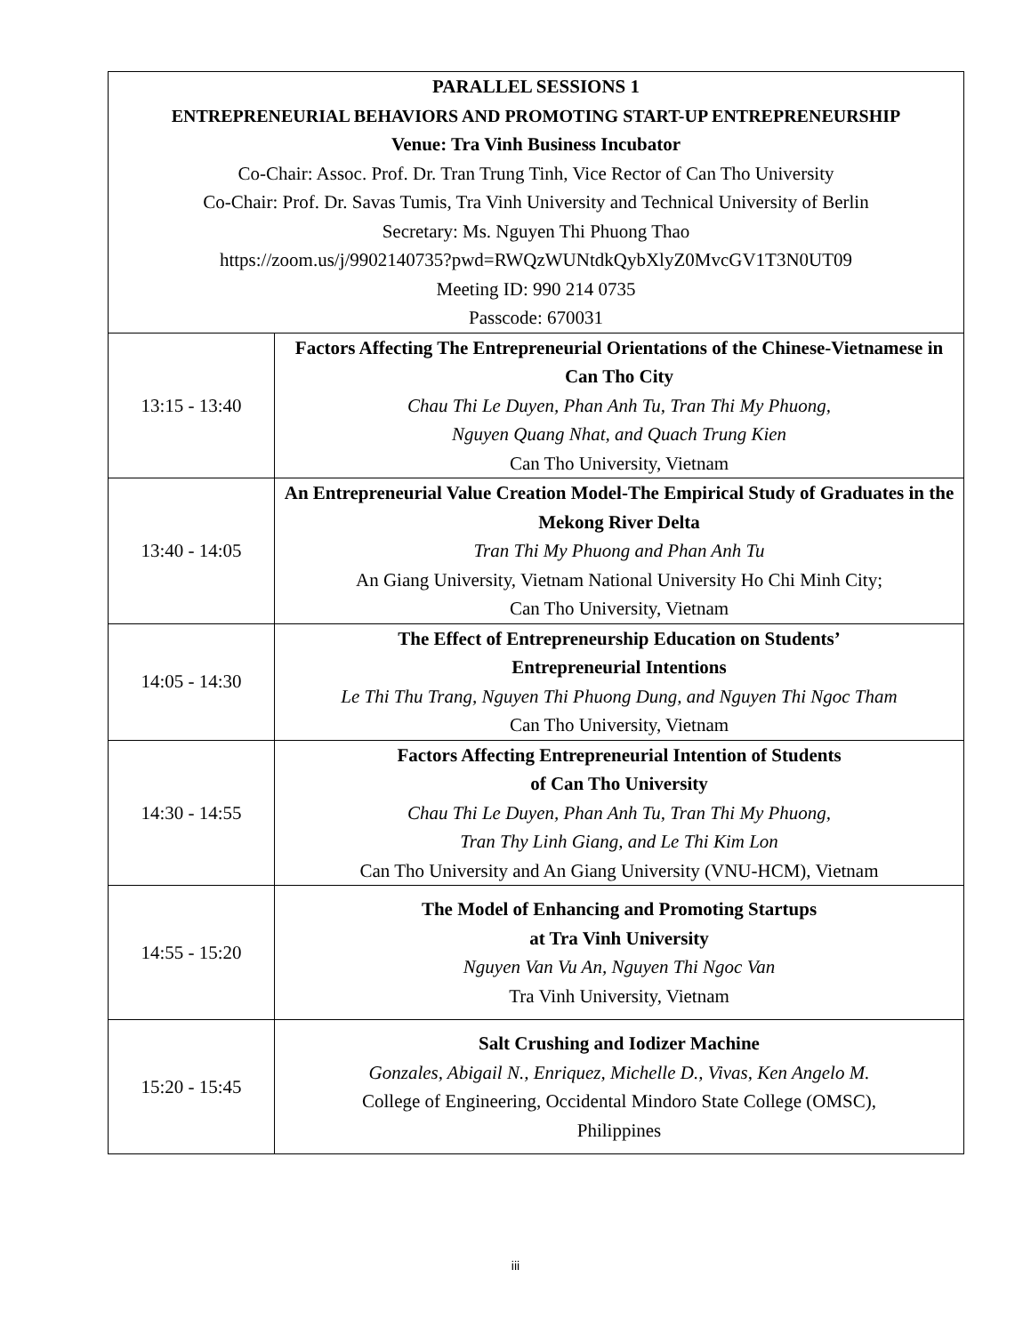| PARALLEL SESSIONS 1 ENTREPRENEURIAL BEHAVIORS AND PROMOTING START-UP ENTREPRENEURSHIP Venue: Tra Vinh Business Incubator Co-Chair: Assoc. Prof. Dr. Tran Trung Tinh, Vice Rector of Can Tho University Co-Chair: Prof. Dr. Savas Tumis, Tra Vinh University and Technical University of Berlin Secretary: Ms. Nguyen Thi Phuong Thao https://zoom.us/j/9902140735?pwd=RWQzWUNtdkQybXlyZ0MvcGV1T3N0UT09 Meeting ID: 990 214 0735 Passcode: 670031 | |
| --- | --- |
| 13:15 - 13:40 | Factors Affecting The Entrepreneurial Orientations of the Chinese-Vietnamese in Can Tho City Chau Thi Le Duyen, Phan Anh Tu, Tran Thi My Phuong, Nguyen Quang Nhat, and Quach Trung Kien Can Tho University, Vietnam |
| 13:40 - 14:05 | An Entrepreneurial Value Creation Model-The Empirical Study of Graduates in the Mekong River Delta Tran Thi My Phuong and Phan Anh Tu An Giang University, Vietnam National University Ho Chi Minh City; Can Tho University, Vietnam |
| 14:05 - 14:30 | The Effect of Entrepreneurship Education on Students’ Entrepreneurial Intentions Le Thi Thu Trang, Nguyen Thi Phuong Dung, and Nguyen Thi Ngoc Tham Can Tho University, Vietnam |
| 14:30 - 14:55 | Factors Affecting Entrepreneurial Intention of Students of Can Tho University Chau Thi Le Duyen, Phan Anh Tu, Tran Thi My Phuong, Tran Thy Linh Giang, and Le Thi Kim Lon Can Tho University and An Giang University (VNU-HCM), Vietnam |
| 14:55 - 15:20 | The Model of Enhancing and Promoting Startups at Tra Vinh University Nguyen Van Vu An, Nguyen Thi Ngoc Van Tra Vinh University, Vietnam |
| 15:20 - 15:45 | Salt Crushing and Iodizer Machine Gonzales, Abigail N., Enriquez, Michelle D., Vivas, Ken Angelo M. College of Engineering, Occidental Mindoro State College (OMSC), Philippines |
iii